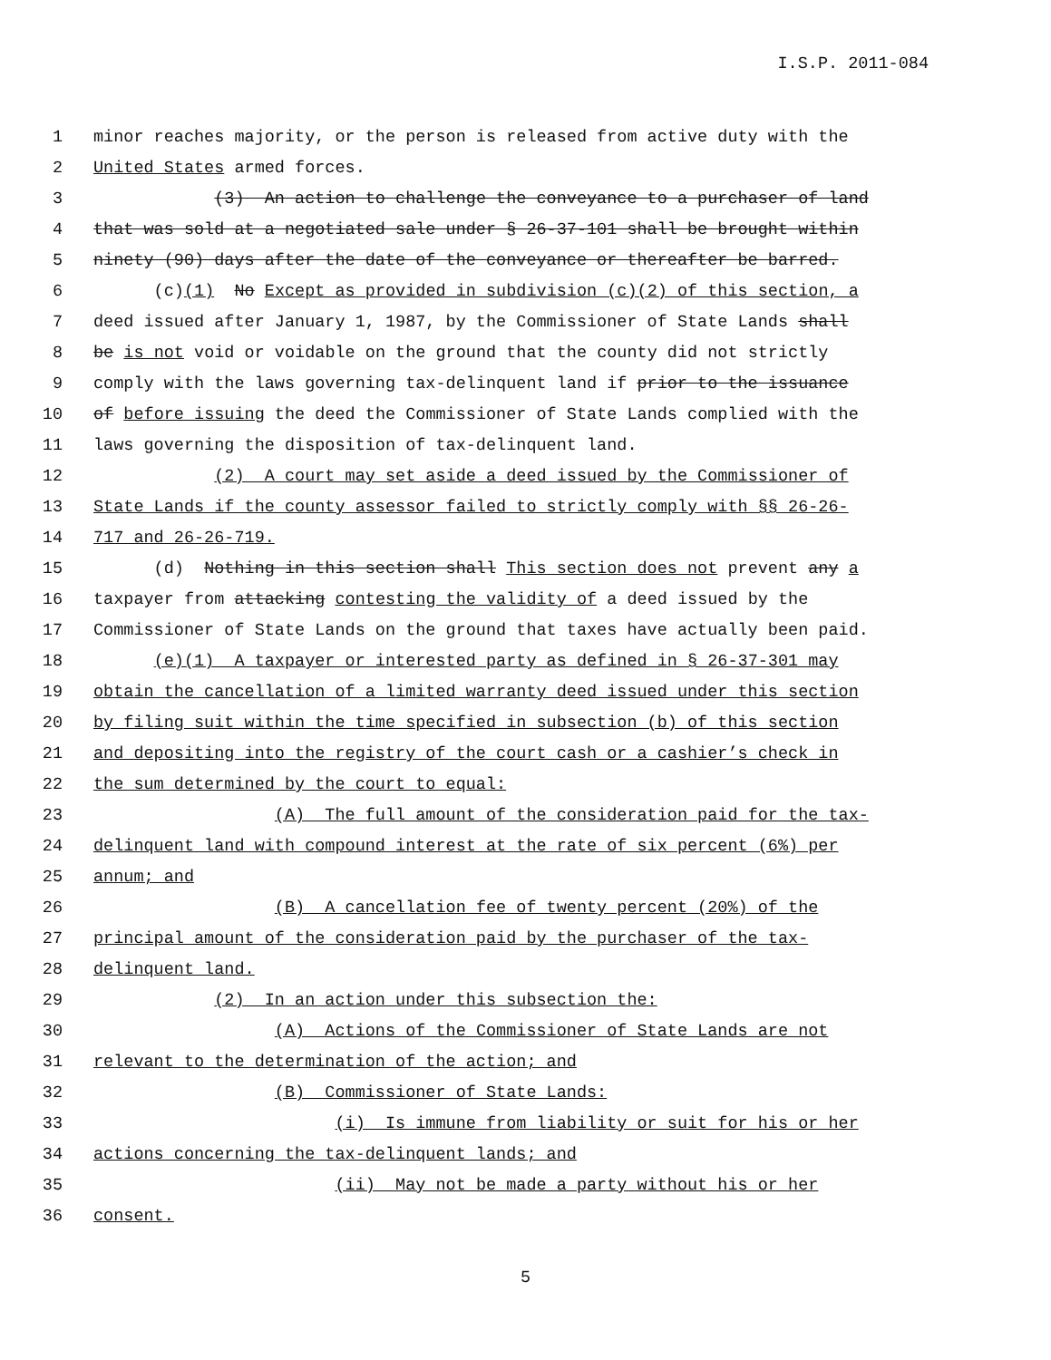I.S.P. 2011-084
1 minor reaches majority, or the person is released from active duty with the
2 United States armed forces.
3 (3) An action to challenge the conveyance to a purchaser of land
4 that was sold at a negotiated sale under § 26-37-101 shall be brought within
5 ninety (90) days after the date of the conveyance or thereafter be barred.
6 (c)(1) No Except as provided in subdivision (c)(2) of this section, a
7 deed issued after January 1, 1987, by the Commissioner of State Lands shall
8 be is not void or voidable on the ground that the county did not strictly
9 comply with the laws governing tax-delinquent land if prior to the issuance
10 of before issuing the deed the Commissioner of State Lands complied with the
11 laws governing the disposition of tax-delinquent land.
12 (2) A court may set aside a deed issued by the Commissioner of
13 State Lands if the county assessor failed to strictly comply with §§ 26-26-
14 717 and 26-26-719.
15 (d) Nothing in this section shall This section does not prevent any a
16 taxpayer from attacking contesting the validity of a deed issued by the
17 Commissioner of State Lands on the ground that taxes have actually been paid.
18 (e)(1) A taxpayer or interested party as defined in § 26-37-301 may
19 obtain the cancellation of a limited warranty deed issued under this section
20 by filing suit within the time specified in subsection (b) of this section
21 and depositing into the registry of the court cash or a cashier’s check in
22 the sum determined by the court to equal:
23 (A) The full amount of the consideration paid for the tax-
24 delinquent land with compound interest at the rate of six percent (6%) per
25 annum; and
26 (B) A cancellation fee of twenty percent (20%) of the
27 principal amount of the consideration paid by the purchaser of the tax-
28 delinquent land.
29 (2) In an action under this subsection the:
30 (A) Actions of the Commissioner of State Lands are not
31 relevant to the determination of the action; and
32 (B) Commissioner of State Lands:
33 (i) Is immune from liability or suit for his or her
34 actions concerning the tax-delinquent lands; and
35 (ii) May not be made a party without his or her
36 consent.
5